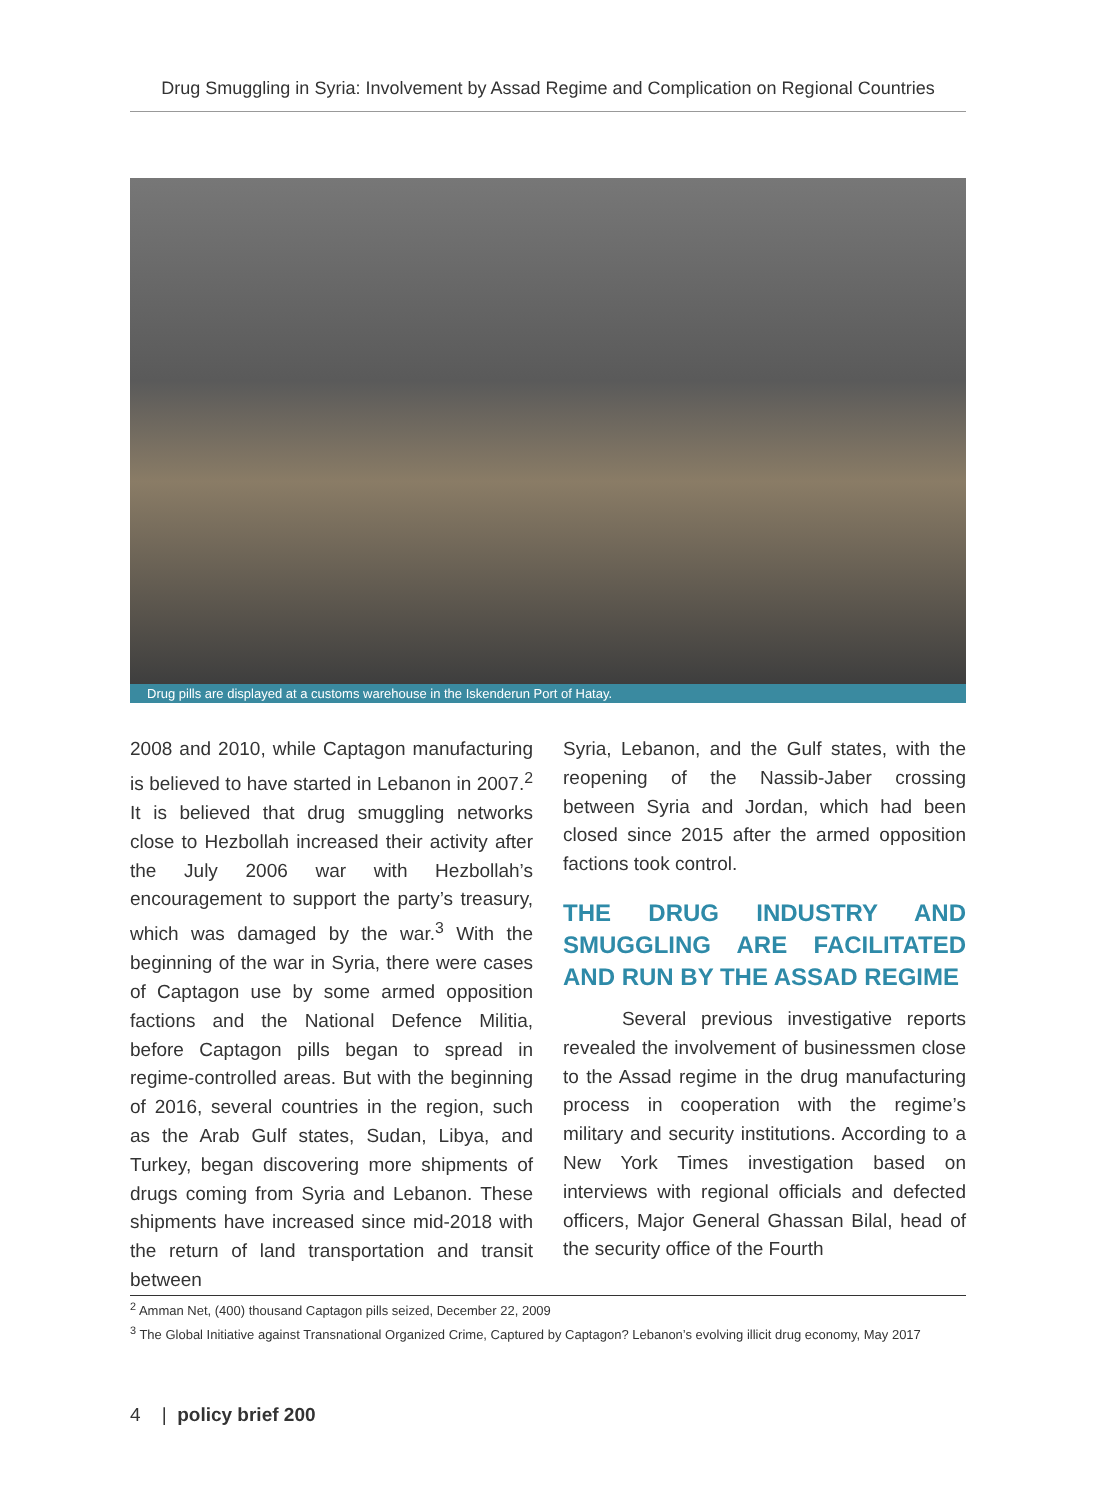Drug Smuggling in Syria: Involvement by Assad Regime and Complication on Regional Countries
Drug pills are displayed at a customs warehouse in the Iskenderun Port of Hatay.
2008 and 2010, while Captagon manufacturing is believed to have started in Lebanon in 2007.<sup>2</sup> It is believed that drug smuggling networks close to Hezbollah increased their activity after the July 2006 war with Hezbollah’s encouragement to support the party’s treasury, which was damaged by the war.<sup>3</sup> With the beginning of the war in Syria, there were cases of Captagon use by some armed opposition factions and the National Defence Militia, before Captagon pills began to spread in regime-controlled areas. But with the beginning of 2016, several countries in the region, such as the Arab Gulf states, Sudan, Libya, and Turkey, began discovering more shipments of drugs coming from Syria and Lebanon. These shipments have increased since mid-2018 with the return of land transportation and transit between
Syria, Lebanon, and the Gulf states, with the reopening of the Nassib-Jaber crossing between Syria and Jordan, which had been closed since 2015 after the armed opposition factions took control.
THE DRUG INDUSTRY AND SMUGGLING ARE FACILITATED AND RUN BY THE ASSAD REGIME
Several previous investigative reports revealed the involvement of businessmen close to the Assad regime in the drug manufacturing process in cooperation with the regime’s military and security institutions. According to a New York Times investigation based on interviews with regional officials and defected officers, Major General Ghassan Bilal, head of the security office of the Fourth
<sup>2</sup> Amman Net, (400) thousand Captagon pills seized, December 22, 2009
<sup>3</sup> The Global Initiative against Transnational Organized Crime, Captured by Captagon? Lebanon’s evolving illicit drug economy, May 2017
4 | policy brief 200